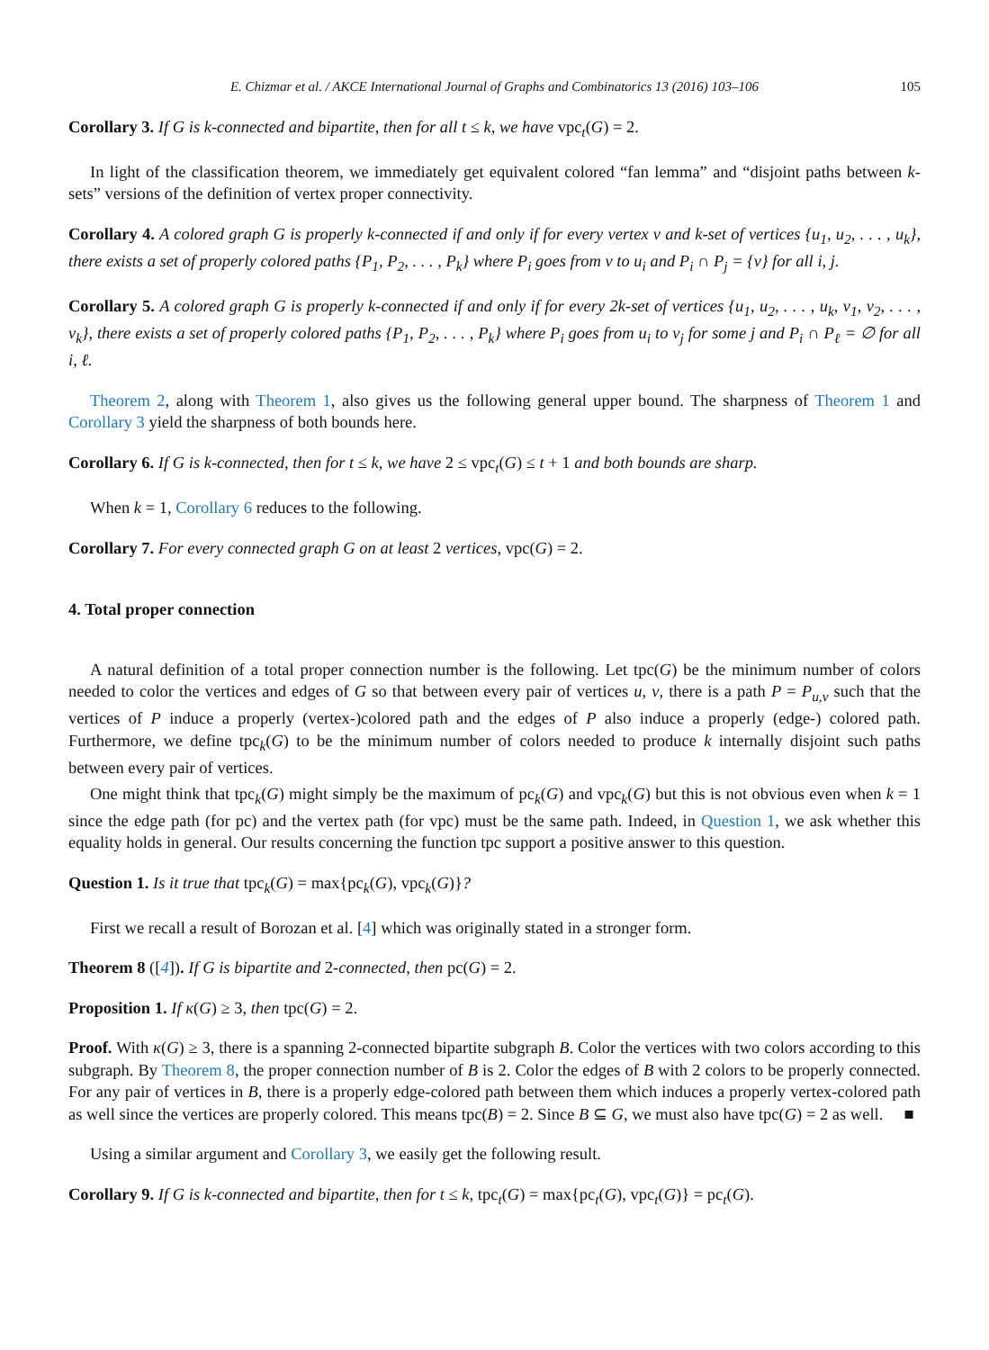E. Chizmar et al. / AKCE International Journal of Graphs and Combinatorics 13 (2016) 103–106 105
Corollary 3. If G is k-connected and bipartite, then for all t ≤ k, we have vpc<sub>t</sub>(G) = 2.
In light of the classification theorem, we immediately get equivalent colored “fan lemma” and “disjoint paths between k-sets” versions of the definition of vertex proper connectivity.
Corollary 4. A colored graph G is properly k-connected if and only if for every vertex v and k-set of vertices {u<sub>1</sub>, u<sub>2</sub>, . . . , u<sub>k</sub>}, there exists a set of properly colored paths {P<sub>1</sub>, P<sub>2</sub>, . . . , P<sub>k</sub>} where P<sub>i</sub> goes from v to u<sub>i</sub> and P<sub>i</sub> ∩ P<sub>j</sub> = {v} for all i, j.
Corollary 5. A colored graph G is properly k-connected if and only if for every 2k-set of vertices {u<sub>1</sub>, u<sub>2</sub>, . . . , u<sub>k</sub>, v<sub>1</sub>, v<sub>2</sub>, . . . , v<sub>k</sub>}, there exists a set of properly colored paths {P<sub>1</sub>, P<sub>2</sub>, . . . , P<sub>k</sub>} where P<sub>i</sub> goes from u<sub>i</sub> to v<sub>j</sub> for some j and P<sub>i</sub> ∩ P<sub>ℓ</sub> = ∅ for all i, ℓ.
Theorem 2, along with Theorem 1, also gives us the following general upper bound. The sharpness of Theorem 1 and Corollary 3 yield the sharpness of both bounds here.
Corollary 6. If G is k-connected, then for t ≤ k, we have 2 ≤ vpc<sub>t</sub>(G) ≤ t + 1 and both bounds are sharp.
When k = 1, Corollary 6 reduces to the following.
Corollary 7. For every connected graph G on at least 2 vertices, vpc(G) = 2.
4. Total proper connection
A natural definition of a total proper connection number is the following. Let tpc(G) be the minimum number of colors needed to color the vertices and edges of G so that between every pair of vertices u, v, there is a path P = P<sub>u,v</sub> such that the vertices of P induce a properly (vertex-)colored path and the edges of P also induce a properly (edge-) colored path. Furthermore, we define tpc<sub>k</sub>(G) to be the minimum number of colors needed to produce k internally disjoint such paths between every pair of vertices.
One might think that tpc<sub>k</sub>(G) might simply be the maximum of pc<sub>k</sub>(G) and vpc<sub>k</sub>(G) but this is not obvious even when k = 1 since the edge path (for pc) and the vertex path (for vpc) must be the same path. Indeed, in Question 1, we ask whether this equality holds in general. Our results concerning the function tpc support a positive answer to this question.
Question 1. Is it true that tpc<sub>k</sub>(G) = max{pc<sub>k</sub>(G), vpc<sub>k</sub>(G)}?
First we recall a result of Borozan et al. [4] which was originally stated in a stronger form.
Theorem 8 ([4]). If G is bipartite and 2-connected, then pc(G) = 2.
Proposition 1. If κ(G) ≥ 3, then tpc(G) = 2.
Proof. With κ(G) ≥ 3, there is a spanning 2-connected bipartite subgraph B. Color the vertices with two colors according to this subgraph. By Theorem 8, the proper connection number of B is 2. Color the edges of B with 2 colors to be properly connected. For any pair of vertices in B, there is a properly edge-colored path between them which induces a properly vertex-colored path as well since the vertices are properly colored. This means tpc(B) = 2. Since B ⊆ G, we must also have tpc(G) = 2 as well. ■
Using a similar argument and Corollary 3, we easily get the following result.
Corollary 9. If G is k-connected and bipartite, then for t ≤ k, tpc<sub>t</sub>(G) = max{pc<sub>t</sub>(G), vpc<sub>t</sub>(G)} = pc<sub>t</sub>(G).